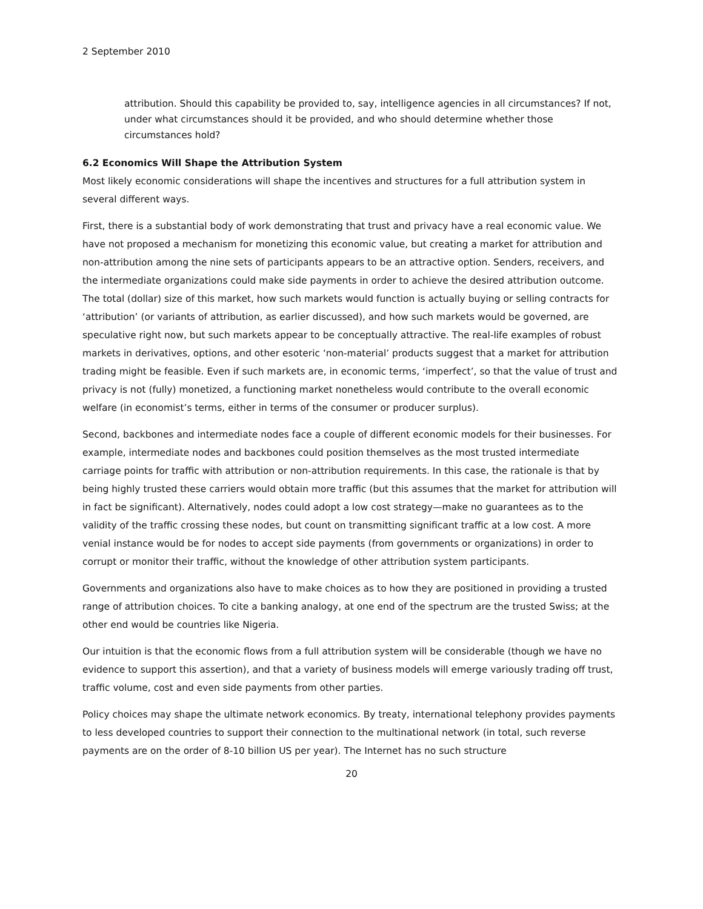2 September 2010
attribution. Should this capability be provided to, say, intelligence agencies in all circumstances? If not, under what circumstances should it be provided, and who should determine whether those circumstances hold?
6.2 Economics Will Shape the Attribution System
Most likely economic considerations will shape the incentives and structures for a full attribution system in several different ways.
First, there is a substantial body of work demonstrating that trust and privacy have a real economic value. We have not proposed a mechanism for monetizing this economic value, but creating a market for attribution and non-attribution among the nine sets of participants appears to be an attractive option. Senders, receivers, and the intermediate organizations could make side payments in order to achieve the desired attribution outcome. The total (dollar) size of this market, how such markets would function is actually buying or selling contracts for ‘attribution’ (or variants of attribution, as earlier discussed), and how such markets would be governed, are speculative right now, but such markets appear to be conceptually attractive. The real-life examples of robust markets in derivatives, options, and other esoteric ‘non-material’ products suggest that a market for attribution trading might be feasible. Even if such markets are, in economic terms, ‘imperfect’, so that the value of trust and privacy is not (fully) monetized, a functioning market nonetheless would contribute to the overall economic welfare (in economist’s terms, either in terms of the consumer or producer surplus).
Second, backbones and intermediate nodes face a couple of different economic models for their businesses. For example, intermediate nodes and backbones could position themselves as the most trusted intermediate carriage points for traffic with attribution or non-attribution requirements. In this case, the rationale is that by being highly trusted these carriers would obtain more traffic (but this assumes that the market for attribution will in fact be significant). Alternatively, nodes could adopt a low cost strategy—make no guarantees as to the validity of the traffic crossing these nodes, but count on transmitting significant traffic at a low cost. A more venial instance would be for nodes to accept side payments (from governments or organizations) in order to corrupt or monitor their traffic, without the knowledge of other attribution system participants.
Governments and organizations also have to make choices as to how they are positioned in providing a trusted range of attribution choices. To cite a banking analogy, at one end of the spectrum are the trusted Swiss; at the other end would be countries like Nigeria.
Our intuition is that the economic flows from a full attribution system will be considerable (though we have no evidence to support this assertion), and that a variety of business models will emerge variously trading off trust, traffic volume, cost and even side payments from other parties.
Policy choices may shape the ultimate network economics. By treaty, international telephony provides payments to less developed countries to support their connection to the multinational network (in total, such reverse payments are on the order of 8-10 billion US per year). The Internet has no such structure
20